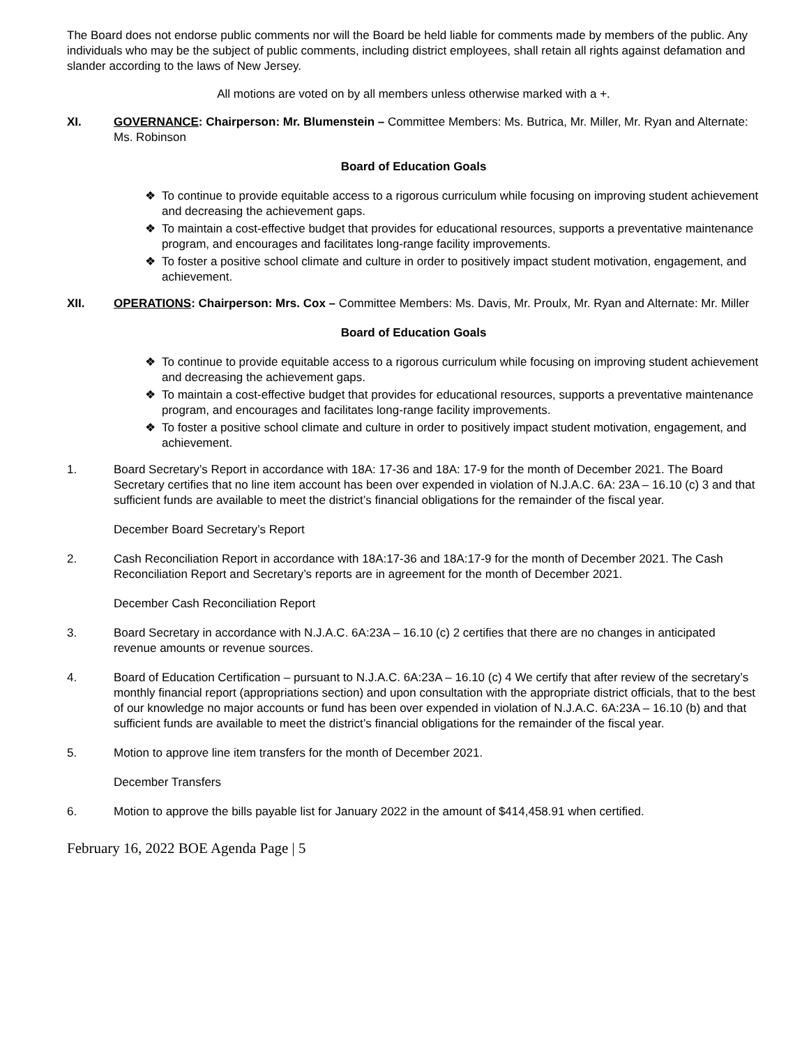The Board does not endorse public comments nor will the Board be held liable for comments made by members of the public. Any individuals who may be the subject of public comments, including district employees, shall retain all rights against defamation and slander according to the laws of New Jersey.
All motions are voted on by all members unless otherwise marked with a +.
XI. GOVERNANCE: Chairperson: Mr. Blumenstein – Committee Members: Ms. Butrica, Mr. Miller, Mr. Ryan and Alternate: Ms. Robinson
Board of Education Goals
❖ To continue to provide equitable access to a rigorous curriculum while focusing on improving student achievement and decreasing the achievement gaps.
❖ To maintain a cost-effective budget that provides for educational resources, supports a preventative maintenance program, and encourages and facilitates long-range facility improvements.
❖ To foster a positive school climate and culture in order to positively impact student motivation, engagement, and achievement.
XII. OPERATIONS: Chairperson: Mrs. Cox – Committee Members: Ms. Davis, Mr. Proulx, Mr. Ryan and Alternate: Mr. Miller
Board of Education Goals
❖ To continue to provide equitable access to a rigorous curriculum while focusing on improving student achievement and decreasing the achievement gaps.
❖ To maintain a cost-effective budget that provides for educational resources, supports a preventative maintenance program, and encourages and facilitates long-range facility improvements.
❖ To foster a positive school climate and culture in order to positively impact student motivation, engagement, and achievement.
1. Board Secretary’s Report in accordance with 18A: 17-36 and 18A: 17-9 for the month of December 2021. The Board Secretary certifies that no line item account has been over expended in violation of N.J.A.C. 6A: 23A – 16.10 (c) 3 and that sufficient funds are available to meet the district’s financial obligations for the remainder of the fiscal year.
December Board Secretary’s Report
2. Cash Reconciliation Report in accordance with 18A:17-36 and 18A:17-9 for the month of December 2021. The Cash Reconciliation Report and Secretary’s reports are in agreement for the month of December 2021.
December Cash Reconciliation Report
3. Board Secretary in accordance with N.J.A.C. 6A:23A – 16.10 (c) 2 certifies that there are no changes in anticipated revenue amounts or revenue sources.
4. Board of Education Certification – pursuant to N.J.A.C. 6A:23A – 16.10 (c) 4 We certify that after review of the secretary’s monthly financial report (appropriations section) and upon consultation with the appropriate district officials, that to the best of our knowledge no major accounts or fund has been over expended in violation of N.J.A.C. 6A:23A – 16.10 (b) and that sufficient funds are available to meet the district’s financial obligations for the remainder of the fiscal year.
5. Motion to approve line item transfers for the month of December 2021.
December Transfers
6. Motion to approve the bills payable list for January 2022 in the amount of $414,458.91 when certified.
February 16, 2022 BOE Agenda Page | 5